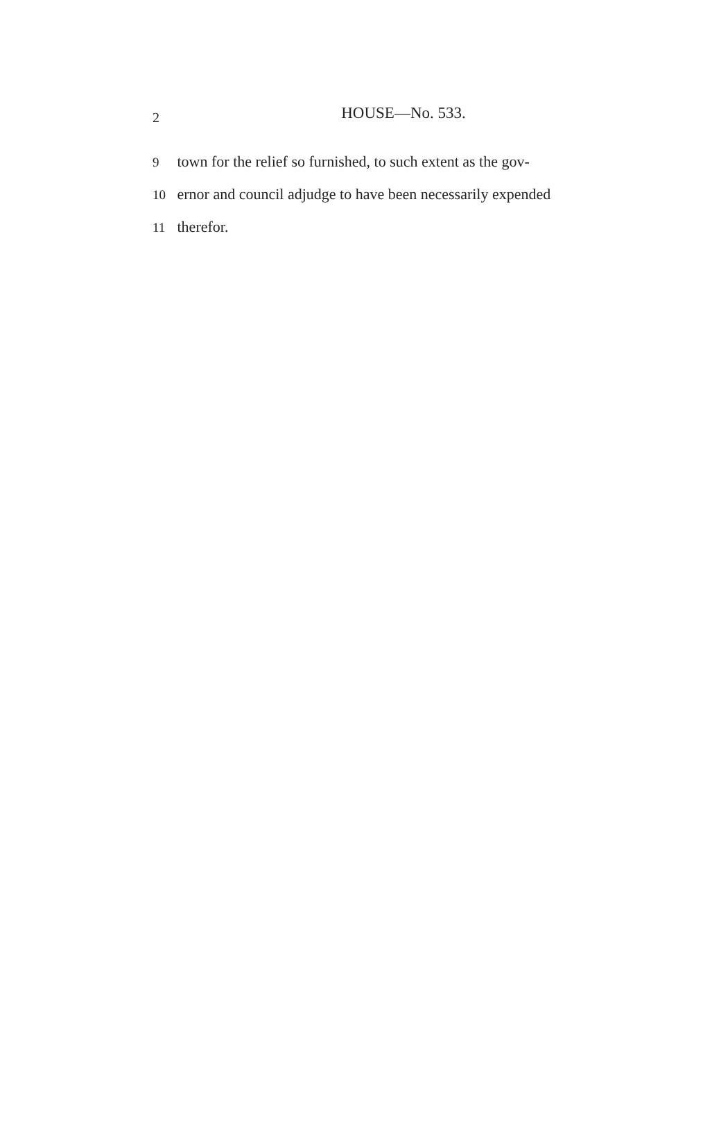2
HOUSE—No. 533.
9 town for the relief so furnished, to such extent as the gov-
10 ernor and council adjudge to have been necessarily expended
11 therefor.